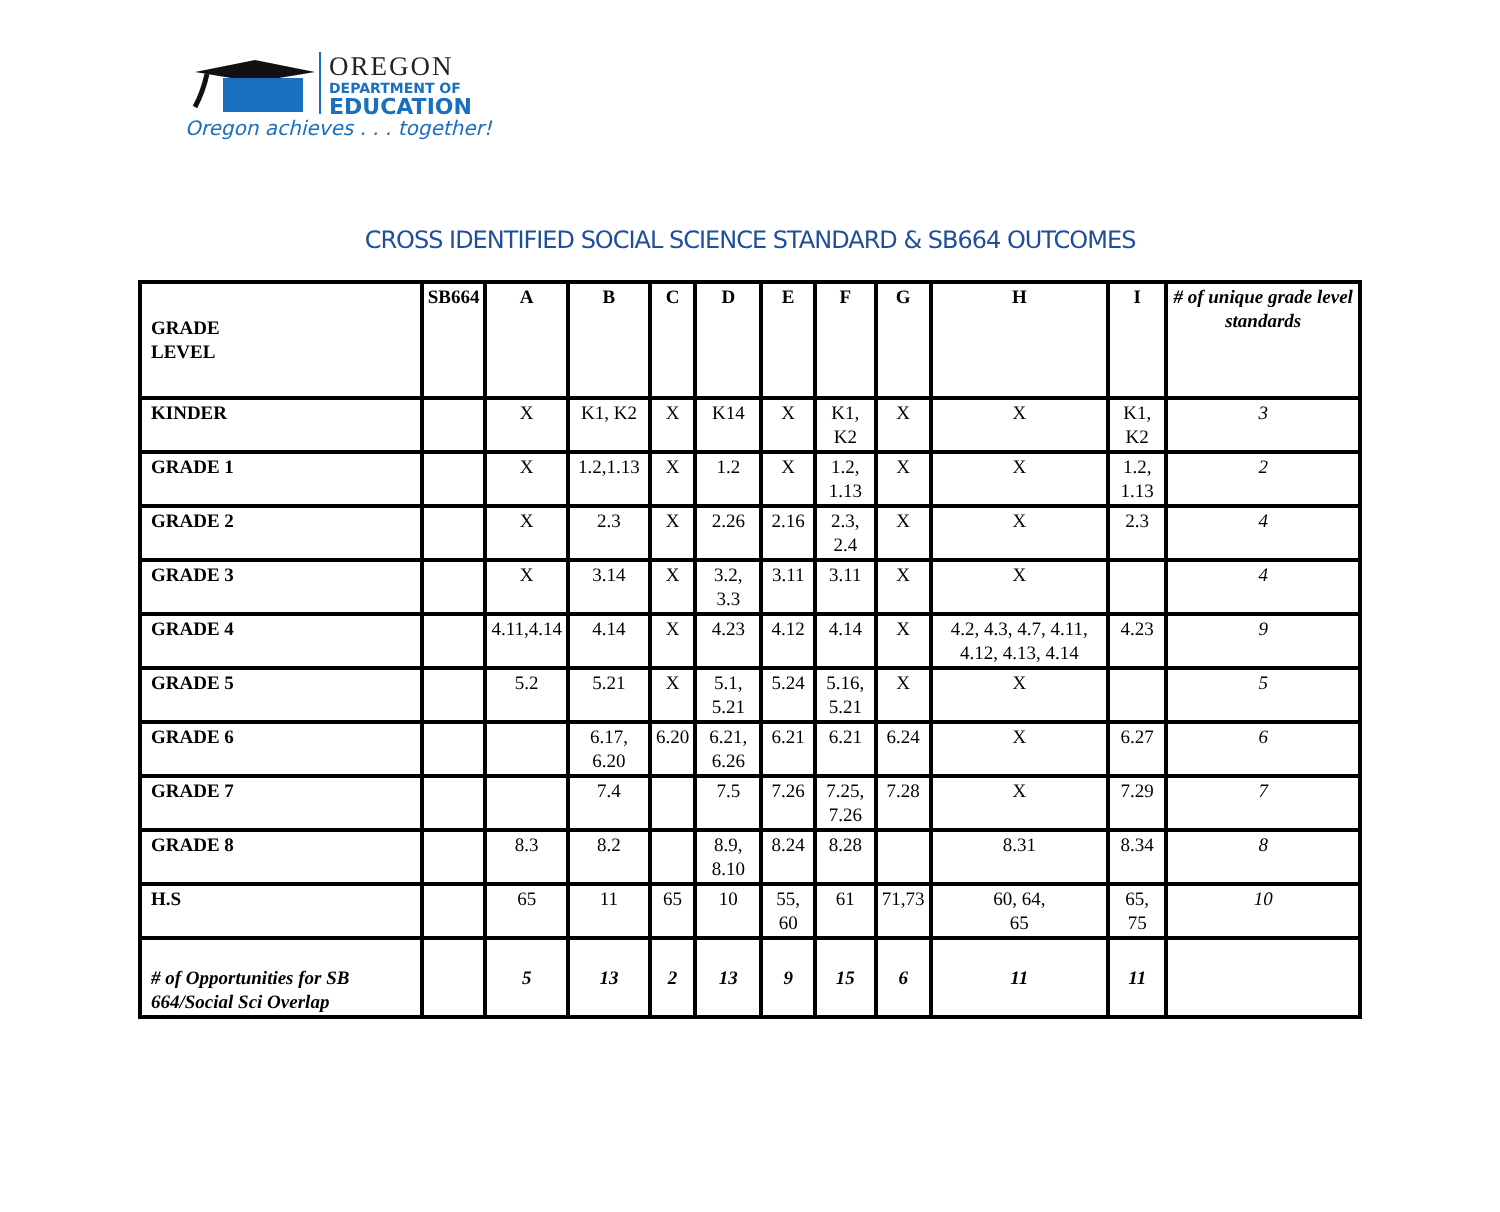OREGON
DEPARTMENT OF
EDUCATION
Oregon achieves . . . together!
CROSS IDENTIFIED SOCIAL SCIENCE STANDARD & SB664 OUTCOMES
| GRADE LEVEL | SB664 | A | B | C | D | E | F | G | H | I | # of unique grade level standards |
| KINDER | | X | K1, K2 | X | K14 | X | K1, K2 | X | X | K1, K2 | 3 |
| GRADE 1 | | X | 1.2,1.13 | X | 1.2 | X | 1.2, 1.13 | X | X | 1.2, 1.13 | 2 |
| GRADE 2 | | X | 2.3 | X | 2.26 | 2.16 | 2.3, 2.4 | X | X | 2.3 | 4 |
| GRADE 3 | | X | 3.14 | X | 3.2, 3.3 | 3.11 | 3.11 | X | X | | 4 |
| GRADE 4 | | 4.11,4.14 | 4.14 | X | 4.23 | 4.12 | 4.14 | X | 4.2, 4.3, 4.7, 4.11, 4.12, 4.13, 4.14 | 4.23 | 9 |
| GRADE 5 | | 5.2 | 5.21 | X | 5.1, 5.21 | 5.24 | 5.16, 5.21 | X | X | | 5 |
| GRADE 6 | | | 6.17, 6.20 | 6.20 | 6.21, 6.26 | 6.21 | 6.21 | 6.24 | X | 6.27 | 6 |
| GRADE 7 | | | 7.4 | | 7.5 | 7.26 | 7.25, 7.26 | 7.28 | X | 7.29 | 7 |
| GRADE 8 | | 8.3 | 8.2 | | 8.9, 8.10 | 8.24 | 8.28 | | 8.31 | 8.34 | 8 |
| H.S | | 65 | 11 | 65 | 10 | 55, 60 | 61 | 71,73 | 60, 64, 65 | 65, 75 | 10 |
| # of Opportunities for SB 664/Social Sci Overlap | | 5 | 13 | 2 | 13 | 9 | 15 | 6 | 11 | 11 | |